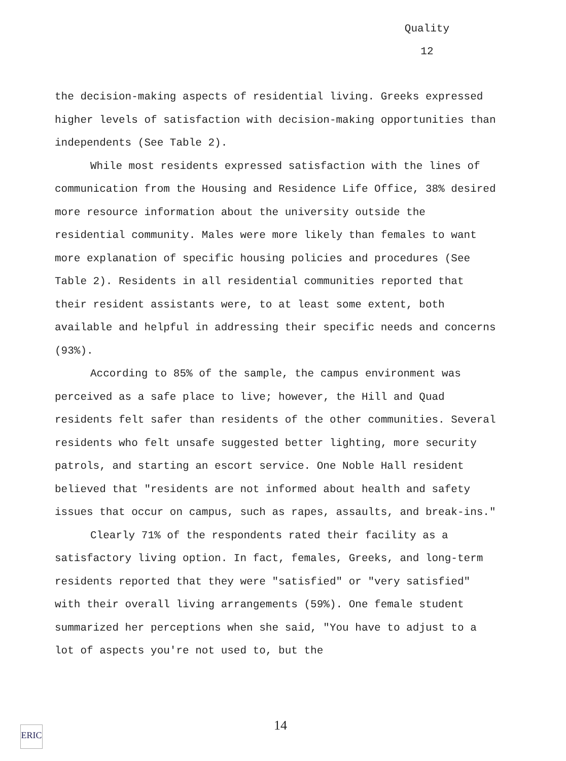Quality
12
the decision-making aspects of residential living. Greeks expressed higher levels of satisfaction with decision-making opportunities than independents (See Table 2).
While most residents expressed satisfaction with the lines of communication from the Housing and Residence Life Office, 38% desired more resource information about the university outside the residential community. Males were more likely than females to want more explanation of specific housing policies and procedures (See Table 2). Residents in all residential communities reported that their resident assistants were, to at least some extent, both available and helpful in addressing their specific needs and concerns (93%).
According to 85% of the sample, the campus environment was perceived as a safe place to live; however, the Hill and Quad residents felt safer than residents of the other communities. Several residents who felt unsafe suggested better lighting, more security patrols, and starting an escort service. One Noble Hall resident believed that "residents are not informed about health and safety issues that occur on campus, such as rapes, assaults, and break-ins."
Clearly 71% of the respondents rated their facility as a satisfactory living option. In fact, females, Greeks, and long-term residents reported that they were "satisfied" or "very satisfied" with their overall living arrangements (59%). One female student summarized her perceptions when she said, "You have to adjust to a lot of aspects you're not used to, but the
14
ERIC